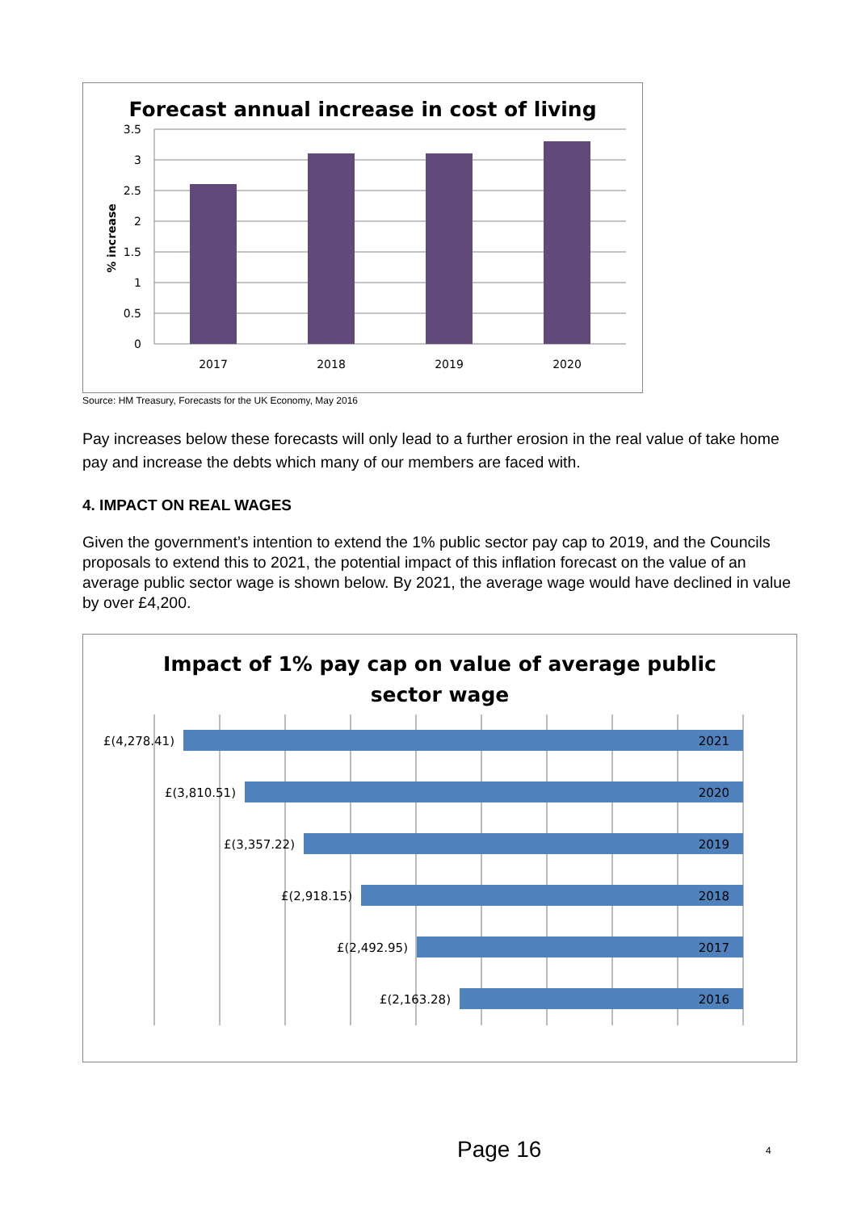Forecast annual increase in cost of living
3.5
3
2.5
2
1.5
1
0.5
0
2017
2018
2019
2020
% increase
Source: HM Treasury, Forecasts for the UK Economy, May 2016
Pay increases below these forecasts will only lead to a further erosion in the real value of take home pay and increase the debts which many of our members are faced with.
4. IMPACT ON REAL WAGES
Given the government’s intention to extend the 1% public sector pay cap to 2019, and the Councils proposals to extend this to 2021, the potential impact of this inflation forecast on the value of an average public sector wage is shown below. By 2021, the average wage would have declined in value by over £4,200.
Impact of 1% pay cap on value of average public
sector wage
£(4,278.41)
£(3,810.51)
£(3,357.22)
£(2,918.15)
£(2,492.95)
£(2,163.28)
2021
2020
2019
2018
2017
2016
Page 16 4